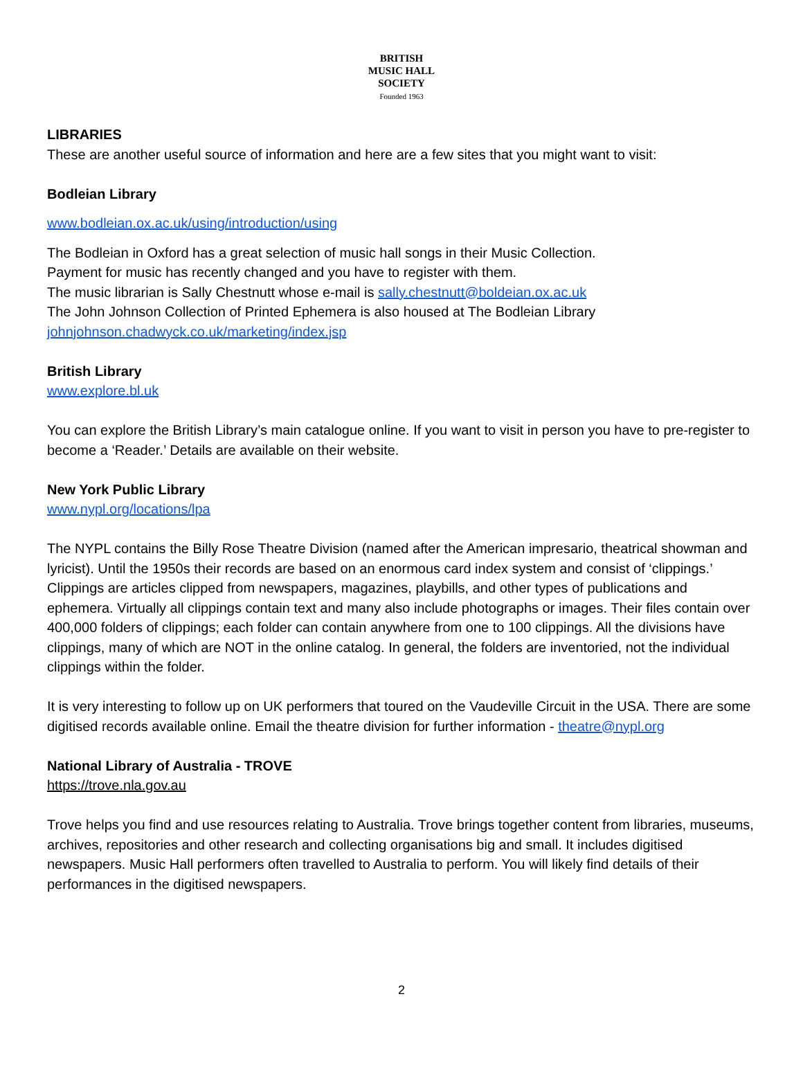BRITISH
MUSIC HALL
SOCIETY
Founded 1963
LIBRARIES
These are another useful source of information and here are a few sites that you might want to visit:
Bodleian Library
www.bodleian.ox.ac.uk/using/introduction/using
The Bodleian in Oxford has a great selection of music hall songs in their Music Collection.
Payment for music has recently changed and you have to register with them.
The music librarian is Sally Chestnutt whose e-mail is sally.chestnutt@boldeian.ox.ac.uk
The John Johnson Collection of Printed Ephemera is also housed at The Bodleian Library
johnjohnson.chadwyck.co.uk/marketing/index.jsp
British Library
www.explore.bl.uk
You can explore the British Library’s main catalogue online. If you want to visit in person you have to pre-register to become a ‘Reader.’ Details are available on their website.
New York Public Library
www.nypl.org/locations/lpa
The NYPL contains the Billy Rose Theatre Division (named after the American impresario, theatrical showman and lyricist). Until the 1950s their records are based on an enormous card index system and consist of ‘clippings.’ Clippings are articles clipped from newspapers, magazines, playbills, and other types of publications and ephemera. Virtually all clippings contain text and many also include photographs or images. Their files contain over 400,000 folders of clippings; each folder can contain anywhere from one to 100 clippings. All the divisions have clippings, many of which are NOT in the online catalog. In general, the folders are inventoried, not the individual clippings within the folder.
It is very interesting to follow up on UK performers that toured on the Vaudeville Circuit in the USA. There are some digitised records available online. Email the theatre division for further information - theatre@nypl.org
National Library of Australia - TROVE
https://trove.nla.gov.au
Trove helps you find and use resources relating to Australia. Trove brings together content from libraries, museums, archives, repositories and other research and collecting organisations big and small. It includes digitised newspapers. Music Hall performers often travelled to Australia to perform. You will likely find details of their performances in the digitised newspapers.
2